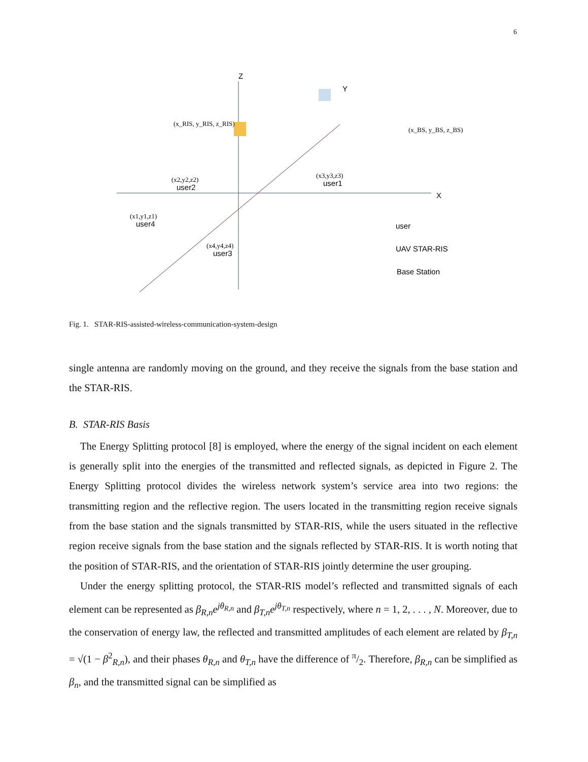6
X
Z
Y
(x_RIS, y_RIS, z_RIS)
(x_BS, y_BS, z_BS)
(x2,y2,z2)
user2
(x3,y3,z3)
user1
(x1,y1,z1)
user4
(x4,y4,z4)
user3
user
UAV STAR-RIS
Base Station
Fig. 1. STAR-RIS-assisted-wireless-communication-system-design
single antenna are randomly moving on the ground, and they receive the signals from the base station and the STAR-RIS.
B. STAR-RIS Basis
The Energy Splitting protocol [8] is employed, where the energy of the signal incident on each element is generally split into the energies of the transmitted and reflected signals, as depicted in Figure 2. The Energy Splitting protocol divides the wireless network system’s service area into two regions: the transmitting region and the reflective region. The users located in the transmitting region receive signals from the base station and the signals transmitted by STAR-RIS, while the users situated in the reflective region receive signals from the base station and the signals reflected by STAR-RIS. It is worth noting that the position of STAR-RIS, and the orientation of STAR-RIS jointly determine the user grouping.
Under the energy splitting protocol, the STAR-RIS model’s reflected and transmitted signals of each element can be represented as β<sub>R,n</sub>e<sup>jθ<sub>R,n</sub></sup> and β<sub>T,n</sub>e<sup>jθ<sub>T,n</sub></sup> respectively, where n = 1, 2, . . . , N. Moreover, due to the conservation of energy law, the reflected and transmitted amplitudes of each element are related by β<sub>T,n</sub> = √(1 − β<sup>2</sup><sub>R,n</sub>), and their phases θ<sub>R,n</sub> and θ<sub>T,n</sub> have the difference of π/2. Therefore, β<sub>R,n</sub> can be simplified as β<sub>n</sub>, and the transmitted signal can be simplified as